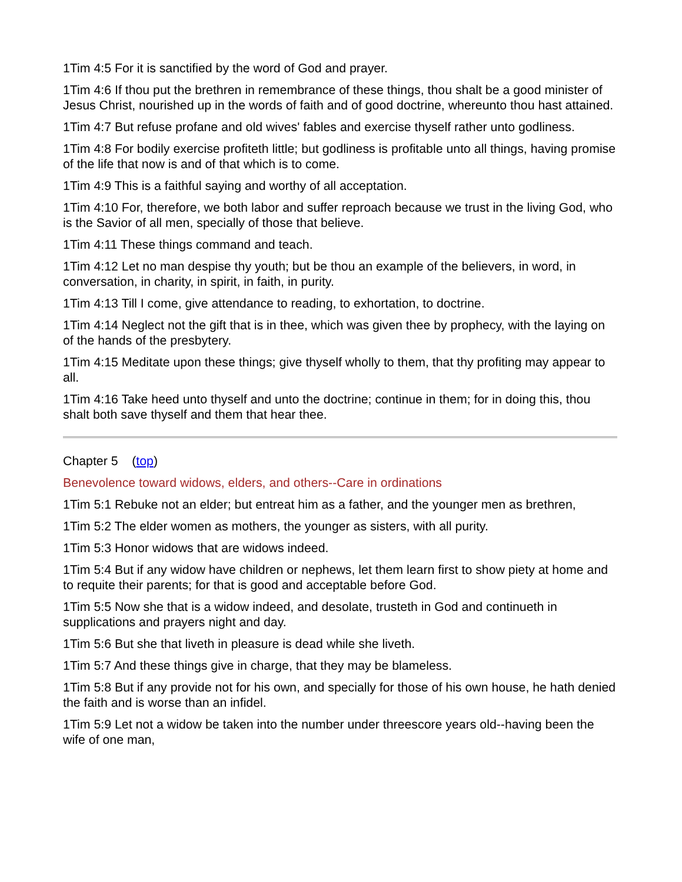1Tim 4:5 For it is sanctified by the word of God and prayer.
1Tim 4:6 If thou put the brethren in remembrance of these things, thou shalt be a good minister of Jesus Christ, nourished up in the words of faith and of good doctrine, whereunto thou hast attained.
1Tim 4:7 But refuse profane and old wives' fables and exercise thyself rather unto godliness.
1Tim 4:8 For bodily exercise profiteth little; but godliness is profitable unto all things, having promise of the life that now is and of that which is to come.
1Tim 4:9 This is a faithful saying and worthy of all acceptation.
1Tim 4:10 For, therefore, we both labor and suffer reproach because we trust in the living God, who is the Savior of all men, specially of those that believe.
1Tim 4:11 These things command and teach.
1Tim 4:12 Let no man despise thy youth; but be thou an example of the believers, in word, in conversation, in charity, in spirit, in faith, in purity.
1Tim 4:13 Till I come, give attendance to reading, to exhortation, to doctrine.
1Tim 4:14 Neglect not the gift that is in thee, which was given thee by prophecy, with the laying on of the hands of the presbytery.
1Tim 4:15 Meditate upon these things; give thyself wholly to them, that thy profiting may appear to all.
1Tim 4:16 Take heed unto thyself and unto the doctrine; continue in them; for in doing this, thou shalt both save thyself and them that hear thee.
Chapter 5 (top)
Benevolence toward widows, elders, and others--Care in ordinations
1Tim 5:1 Rebuke not an elder; but entreat him as a father, and the younger men as brethren,
1Tim 5:2 The elder women as mothers, the younger as sisters, with all purity.
1Tim 5:3 Honor widows that are widows indeed.
1Tim 5:4 But if any widow have children or nephews, let them learn first to show piety at home and to requite their parents; for that is good and acceptable before God.
1Tim 5:5 Now she that is a widow indeed, and desolate, trusteth in God and continueth in supplications and prayers night and day.
1Tim 5:6 But she that liveth in pleasure is dead while she liveth.
1Tim 5:7 And these things give in charge, that they may be blameless.
1Tim 5:8 But if any provide not for his own, and specially for those of his own house, he hath denied the faith and is worse than an infidel.
1Tim 5:9 Let not a widow be taken into the number under threescore years old--having been the wife of one man,